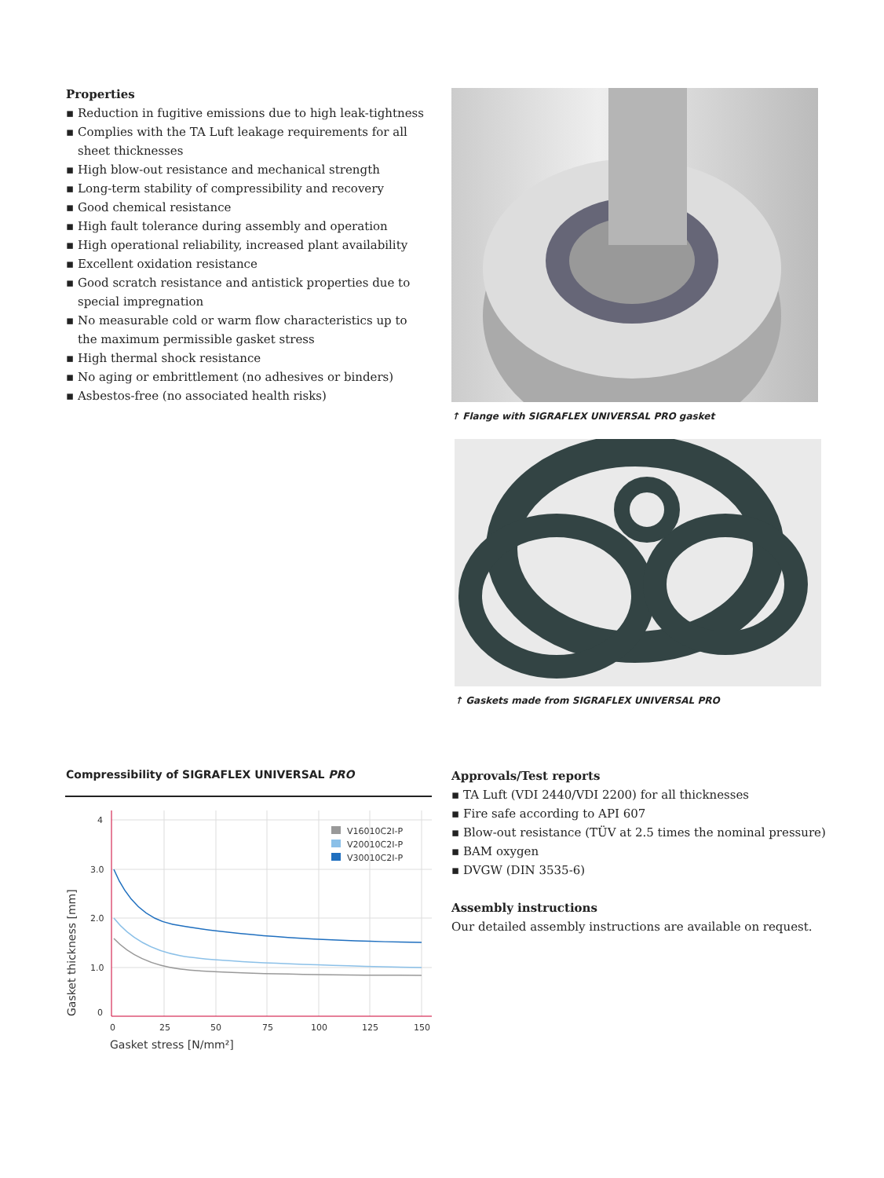Properties
▪ Reduction in fugitive emissions due to high leak-tightness
▪ Complies with the TA Luft leakage requirements for all sheet thicknesses
▪ High blow-out resistance and mechanical strength
▪ Long-term stability of compressibility and recovery
▪ Good chemical resistance
▪ High fault tolerance during assembly and operation
▪ High operational reliability, increased plant availability
▪ Excellent oxidation resistance
▪ Good scratch resistance and antistick properties due to special impregnation
▪ No measurable cold or warm flow characteristics up to the maximum permissible gasket stress
▪ High thermal shock resistance
▪ No aging or embrittlement (no adhesives or binders)
▪ Asbestos-free (no associated health risks)
↑ Flange with SIGRAFLEX UNIVERSAL PRO gasket
↑ Gaskets made from SIGRAFLEX UNIVERSAL PRO
Compressibility of SIGRAFLEX UNIVERSAL PRO
4
3.0
2.0
1.0
0
0
25
50
75
100
125
150
Gasket stress [N/mm²]
Gasket thickness [mm]
V16010C2I-P
V20010C2I-P
V30010C2I-P
Approvals/Test reports
▪ TA Luft (VDI 2440/VDI 2200) for all thicknesses
▪ Fire safe according to API 607
▪ Blow-out resistance (TÜV at 2.5 times the nominal pressure)
▪ BAM oxygen
▪ DVGW (DIN 3535-6)
Assembly instructions
Our detailed assembly instructions are available on request.